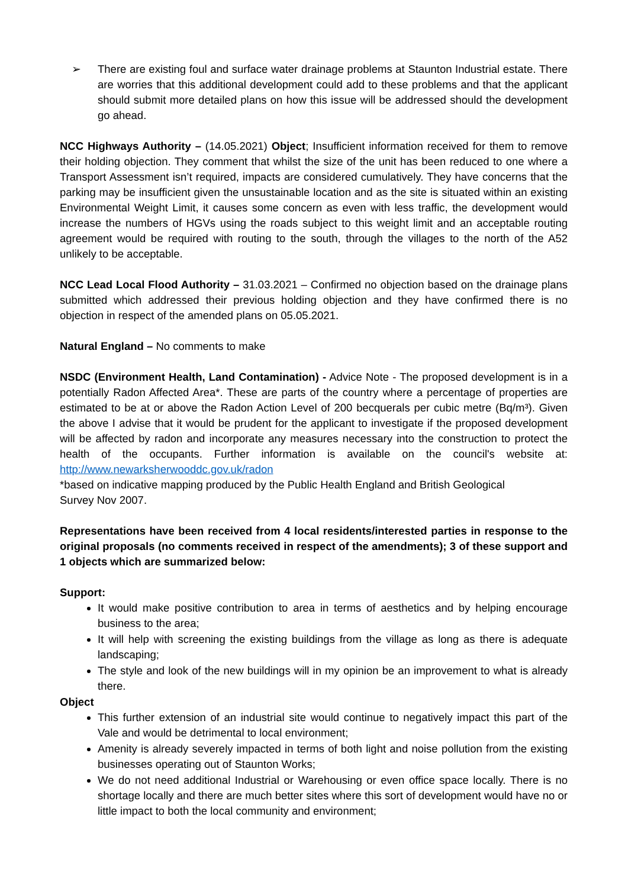➢ There are existing foul and surface water drainage problems at Staunton Industrial estate. There are worries that this additional development could add to these problems and that the applicant should submit more detailed plans on how this issue will be addressed should the development go ahead.
NCC Highways Authority – (14.05.2021) Object; Insufficient information received for them to remove their holding objection. They comment that whilst the size of the unit has been reduced to one where a Transport Assessment isn’t required, impacts are considered cumulatively. They have concerns that the parking may be insufficient given the unsustainable location and as the site is situated within an existing Environmental Weight Limit, it causes some concern as even with less traffic, the development would increase the numbers of HGVs using the roads subject to this weight limit and an acceptable routing agreement would be required with routing to the south, through the villages to the north of the A52 unlikely to be acceptable.
NCC Lead Local Flood Authority – 31.03.2021 – Confirmed no objection based on the drainage plans submitted which addressed their previous holding objection and they have confirmed there is no objection in respect of the amended plans on 05.05.2021.
Natural England – No comments to make
NSDC (Environment Health, Land Contamination) - Advice Note - The proposed development is in a potentially Radon Affected Area*. These are parts of the country where a percentage of properties are estimated to be at or above the Radon Action Level of 200 becquerals per cubic metre (Bq/m³). Given the above I advise that it would be prudent for the applicant to investigate if the proposed development will be affected by radon and incorporate any measures necessary into the construction to protect the health of the occupants. Further information is available on the council's website at: http://www.newarksherwooddc.gov.uk/radon
*based on indicative mapping produced by the Public Health England and British Geological
Survey Nov 2007.
Representations have been received from 4 local residents/interested parties in response to the original proposals (no comments received in respect of the amendments); 3 of these support and 1 objects which are summarized below:
Support:
It would make positive contribution to area in terms of aesthetics and by helping encourage business to the area;
It will help with screening the existing buildings from the village as long as there is adequate landscaping;
The style and look of the new buildings will in my opinion be an improvement to what is already there.
Object
This further extension of an industrial site would continue to negatively impact this part of the Vale and would be detrimental to local environment;
Amenity is already severely impacted in terms of both light and noise pollution from the existing businesses operating out of Staunton Works;
We do not need additional Industrial or Warehousing or even office space locally. There is no shortage locally and there are much better sites where this sort of development would have no or little impact to both the local community and environment;